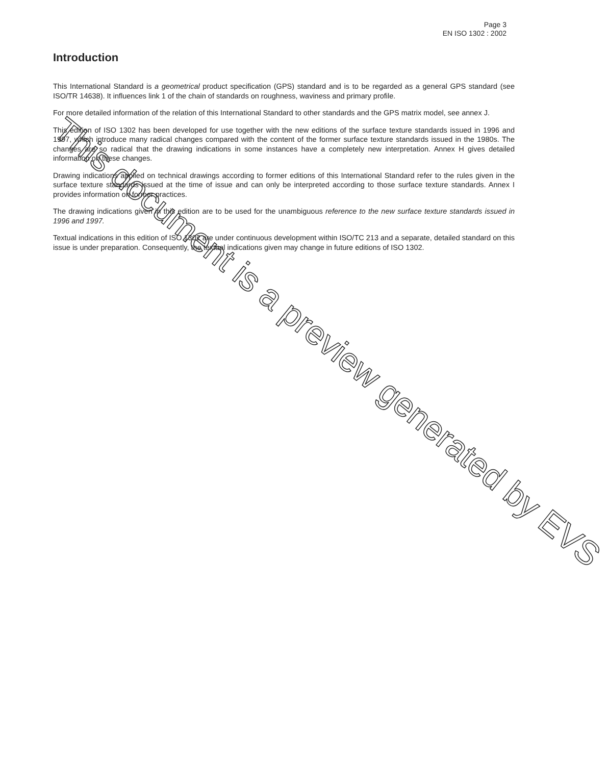Page 3
EN ISO 1302 : 2002
Introduction
This International Standard is a geometrical product specification (GPS) standard and is to be regarded as a general GPS standard (see ISO/TR 14638). It influences link 1 of the chain of standards on roughness, waviness and primary profile.
For more detailed information of the relation of this International Standard to other standards and the GPS matrix model, see annex J.
This edition of ISO 1302 has been developed for use together with the new editions of the surface texture standards issued in 1996 and 1997, which introduce many radical changes compared with the content of the former surface texture standards issued in the 1980s. The changes are so radical that the drawing indications in some instances have a completely new interpretation. Annex H gives detailed information on these changes.
Drawing indications applied on technical drawings according to former editions of this International Standard refer to the rules given in the surface texture standards issued at the time of issue and can only be interpreted according to those surface texture standards. Annex I provides information on former practices.
The drawing indications given in this edition are to be used for the unambiguous reference to the new surface texture standards issued in 1996 and 1997.
Textual indications in this edition of ISO 1302 are under continuous development within ISO/TC 213 and a separate, detailed standard on this issue is under preparation. Consequently, the textual indications given may change in future editions of ISO 1302.
This document is a preview generated by EVS